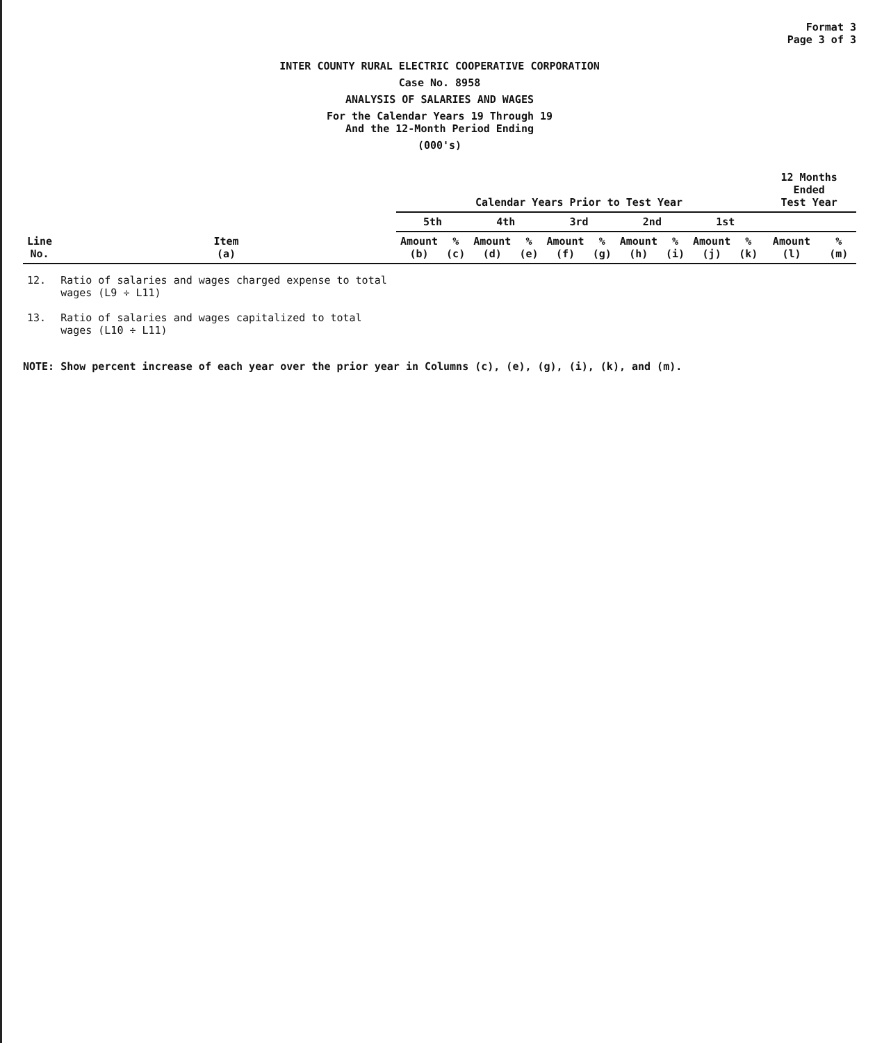Format 3
Page 3 of 3
INTER COUNTY RURAL ELECTRIC COOPERATIVE CORPORATION
Case No. 8958
ANALYSIS OF SALARIES AND WAGES
For the Calendar Years 19 Through 19
And the 12-Month Period Ending
(000's)
| Line No. | Item (a) | Calendar Years Prior to Test Year | | | | | | | | | | 12 Months Ended Test Year | |
| --- | --- | --- | --- | --- | --- | --- | --- | --- | --- | --- | --- | --- | --- |
| | | 5th | | 4th | | 3rd | | 2nd | | 1st | | | |
| | | Amount (b) | % (c) | Amount (d) | % (e) | Amount (f) | % (g) | Amount (h) | % (i) | Amount (j) | % (k) | Amount (l) | % (m) |
| 12. | Ratio of salaries and wages charged expense to total wages (L9 ÷ L11) | | | | | | | | | | | | |
| 13. | Ratio of salaries and wages capitalized to total wages (L10 ÷ L11) | | | | | | | | | | | | |
NOTE: Show percent increase of each year over the prior year in Columns (c), (e), (g), (i), (k), and (m).